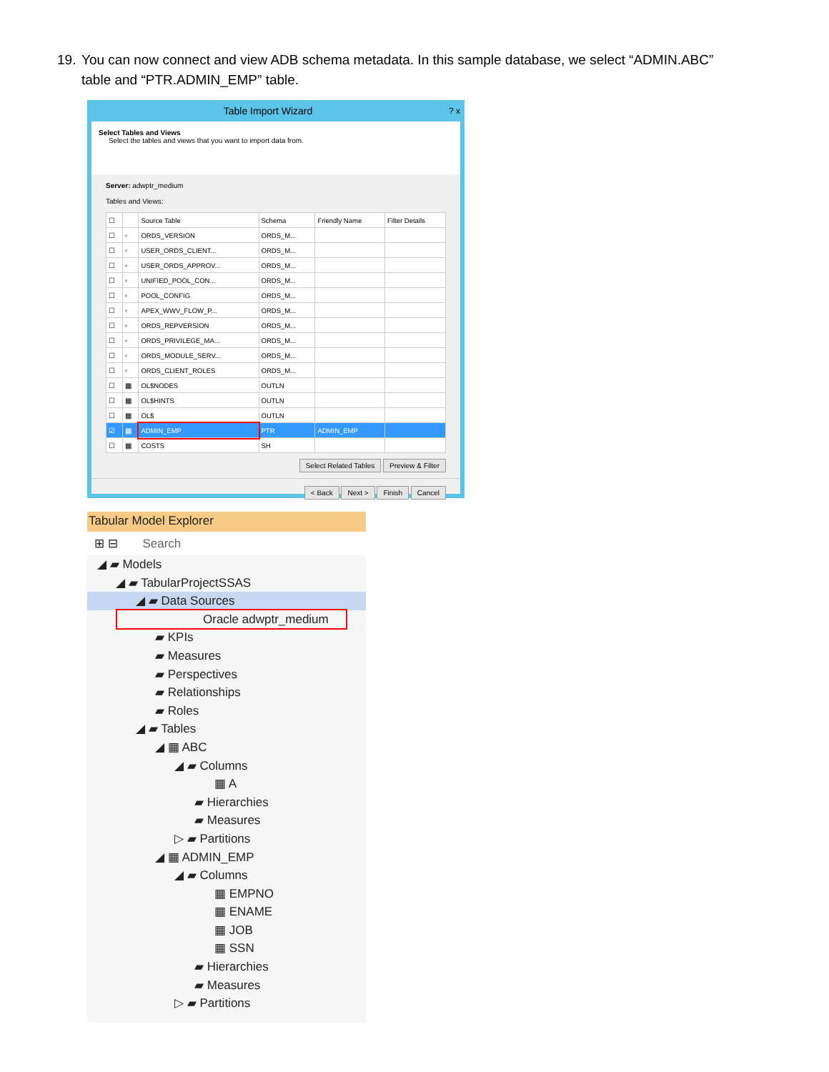19. You can now connect and view ADB schema metadata. In this sample database, we select “ADMIN.ABC”
table and “PTR.ADMIN_EMP” table.
Table Import Wizard ? x
Select Tables and Views
Select the tables and views that you want to import data from.
Server: adwptr_medium
Tables and Views:
| ☐ | | Source Table | Schema | Friendly Name | Filter Details |
| --- | --- | --- | --- | --- | --- |
| ☐ | ▫ | ORDS_VERSION | ORDS_M... | | |
| ☐ | ▫ | USER_ORDS_CLIENT... | ORDS_M... | | |
| ☐ | ▫ | USER_ORDS_APPROV... | ORDS_M... | | |
| ☐ | ▫ | UNIFIED_POOL_CON... | ORDS_M... | | |
| ☐ | ▫ | POOL_CONFIG | ORDS_M... | | |
| ☐ | ▫ | APEX_WWV_FLOW_P... | ORDS_M... | | |
| ☐ | ▫ | ORDS_REPVERSION | ORDS_M... | | |
| ☐ | ▫ | ORDS_PRIVILEGE_MA... | ORDS_M... | | |
| ☐ | ▫ | ORDS_MODULE_SERV... | ORDS_M... | | |
| ☐ | ▫ | ORDS_CLIENT_ROLES | ORDS_M... | | |
| ☐ | ▦ | OL$NODES | OUTLN | | |
| ☐ | ▦ | OL$HINTS | OUTLN | | |
| ☐ | ▦ | OL$ | OUTLN | | |
| ☑ | ▦ | ADMIN_EMP | PTR | ADMIN_EMP | |
| ☐ | ▦ | COSTS | SH | | |
Select Related Tables Preview & Filter
< Back Next > Finish Cancel
Tabular Model Explorer
⊞ ⊟ Search
◢ ▰ Models
◢ ▰ TabularProjectSSAS
◢ ▰ Data Sources
Oracle adwptr_medium
▰ KPIs
▰ Measures
▰ Perspectives
▰ Relationships
▰ Roles
◢ ▰ Tables
◢ ▦ ABC
◢ ▰ Columns
▦ A
▰ Hierarchies
▰ Measures
▷ ▰ Partitions
◢ ▦ ADMIN_EMP
◢ ▰ Columns
▦ EMPNO
▦ ENAME
▦ JOB
▦ SSN
▰ Hierarchies
▰ Measures
▷ ▰ Partitions